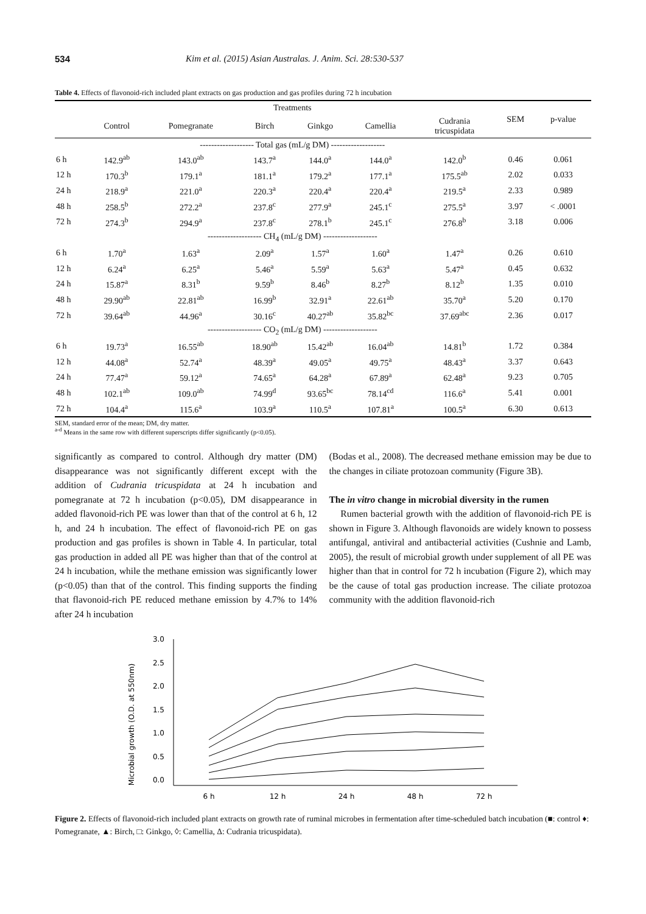534 Kim et al. (2015) Asian Australas. J. Anim. Sci. 28:530-537
Table 4. Effects of flavonoid-rich included plant extracts on gas production and gas profiles during 72 h incubation
| | Treatments | | | | | | SEM | p-value |
| --- | --- | --- | --- | --- | --- | --- | --- | --- |
| | Control | Pomegranate | Birch | Ginkgo | Camellia | Cudrania tricuspidata | | |
| | ------------------- Total gas (mL/g DM) ------------------- | | | | | | | |
| 6 h | 142.9<sup>ab</sup> | 143.0<sup>ab</sup> | 143.7<sup>a</sup> | 144.0<sup>a</sup> | 144.0<sup>a</sup> | 142.0<sup>b</sup> | 0.46 | 0.061 |
| 12 h | 170.3<sup>b</sup> | 179.1<sup>a</sup> | 181.1<sup>a</sup> | 179.2<sup>a</sup> | 177.1<sup>a</sup> | 175.5<sup>ab</sup> | 2.02 | 0.033 |
| 24 h | 218.9<sup>a</sup> | 221.0<sup>a</sup> | 220.3<sup>a</sup> | 220.4<sup>a</sup> | 220.4<sup>a</sup> | 219.5<sup>a</sup> | 2.33 | 0.989 |
| 48 h | 258.5<sup>b</sup> | 272.2<sup>a</sup> | 237.8<sup>c</sup> | 277.9<sup>a</sup> | 245.1<sup>c</sup> | 275.5<sup>a</sup> | 3.97 | < .0001 |
| 72 h | 274.3<sup>b</sup> | 294.9<sup>a</sup> | 237.8<sup>c</sup> | 278.1<sup>b</sup> | 245.1<sup>c</sup> | 276.8<sup>b</sup> | 3.18 | 0.006 |
| | ------------------- CH<sub>4</sub> (mL/g DM) ------------------- | | | | | | | |
| 6 h | 1.70<sup>a</sup> | 1.63<sup>a</sup> | 2.09<sup>a</sup> | 1.57<sup>a</sup> | 1.60<sup>a</sup> | 1.47<sup>a</sup> | 0.26 | 0.610 |
| 12 h | 6.24<sup>a</sup> | 6.25<sup>a</sup> | 5.46<sup>a</sup> | 5.59<sup>a</sup> | 5.63<sup>a</sup> | 5.47<sup>a</sup> | 0.45 | 0.632 |
| 24 h | 15.87<sup>a</sup> | 8.31<sup>b</sup> | 9.59<sup>b</sup> | 8.46<sup>b</sup> | 8.27<sup>b</sup> | 8.12<sup>b</sup> | 1.35 | 0.010 |
| 48 h | 29.90<sup>ab</sup> | 22.81<sup>ab</sup> | 16.99<sup>b</sup> | 32.91<sup>a</sup> | 22.61<sup>ab</sup> | 35.70<sup>a</sup> | 5.20 | 0.170 |
| 72 h | 39.64<sup>ab</sup> | 44.96<sup>a</sup> | 30.16<sup>c</sup> | 40.27<sup>ab</sup> | 35.82<sup>bc</sup> | 37.69<sup>abc</sup> | 2.36 | 0.017 |
| | ------------------- CO<sub>2</sub> (mL/g DM) ------------------- | | | | | | | |
| 6 h | 19.73<sup>a</sup> | 16.55<sup>ab</sup> | 18.90<sup>ab</sup> | 15.42<sup>ab</sup> | 16.04<sup>ab</sup> | 14.81<sup>b</sup> | 1.72 | 0.384 |
| 12 h | 44.08<sup>a</sup> | 52.74<sup>a</sup> | 48.39<sup>a</sup> | 49.05<sup>a</sup> | 49.75<sup>a</sup> | 48.43<sup>a</sup> | 3.37 | 0.643 |
| 24 h | 77.47<sup>a</sup> | 59.12<sup>a</sup> | 74.65<sup>a</sup> | 64.28<sup>a</sup> | 67.89<sup>a</sup> | 62.48<sup>a</sup> | 9.23 | 0.705 |
| 48 h | 102.1<sup>ab</sup> | 109.0<sup>ab</sup> | 74.99<sup>d</sup> | 93.65<sup>bc</sup> | 78.14<sup>cd</sup> | 116.6<sup>a</sup> | 5.41 | 0.001 |
| 72 h | 104.4<sup>a</sup> | 115.6<sup>a</sup> | 103.9<sup>a</sup> | 110.5<sup>a</sup> | 107.81<sup>a</sup> | 100.5<sup>a</sup> | 6.30 | 0.613 |
SEM, standard error of the mean; DM, dry matter.
<sup>a-d</sup> Means in the same row with different superscripts differ significantly (p<0.05).
significantly as compared to control. Although dry matter (DM) disappearance was not significantly different except with the addition of Cudrania tricuspidata at 24 h incubation and pomegranate at 72 h incubation (p<0.05), DM disappearance in added flavonoid-rich PE was lower than that of the control at 6 h, 12 h, and 24 h incubation. The effect of flavonoid-rich PE on gas production and gas profiles is shown in Table 4. In particular, total gas production in added all PE was higher than that of the control at 24 h incubation, while the methane emission was significantly lower (p<0.05) than that of the control. This finding supports the finding that flavonoid-rich PE reduced methane emission by 4.7% to 14% after 24 h incubation
(Bodas et al., 2008). The decreased methane emission may be due to the changes in ciliate protozoan community (Figure 3B).
The in vitro change in microbial diversity in the rumen
Rumen bacterial growth with the addition of flavonoid-rich PE is shown in Figure 3. Although flavonoids are widely known to possess antifungal, antiviral and antibacterial activities (Cushnie and Lamb, 2005), the result of microbial growth under supplement of all PE was higher than that in control for 72 h incubation (Figure 2), which may be the cause of total gas production increase. The ciliate protozoa community with the addition flavonoid-rich
Microbial growth (O.D. at 550nm)
3.0
2.5
2.0
1.5
1.0
0.5
0.0
6 h
12 h
24 h
48 h
72 h
Figure 2. Effects of flavonoid-rich included plant extracts on growth rate of ruminal microbes in fermentation after time-scheduled batch incubation (■: control ♦: Pomegranate, ▲: Birch, □: Ginkgo, ◊: Camellia, Δ: Cudrania tricuspidata).